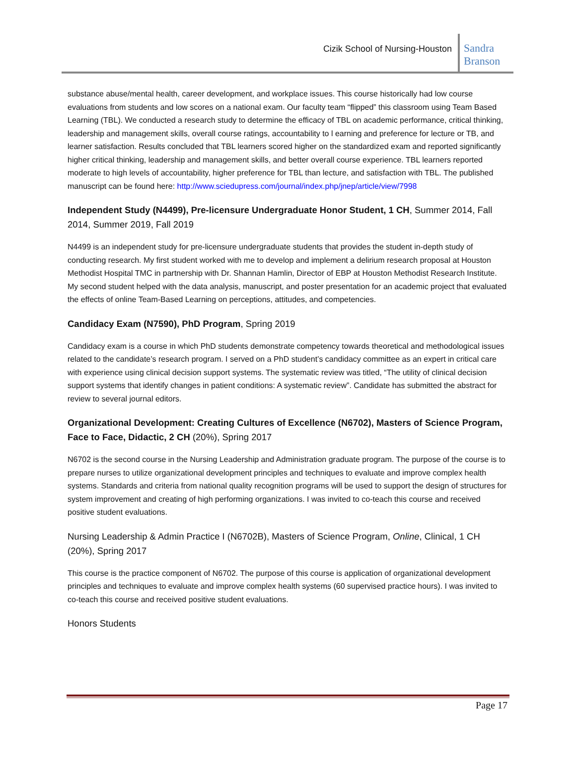Cizik School of Nursing-Houston
Sandra Branson
substance abuse/mental health, career development, and workplace issues. This course historically had low course evaluations from students and low scores on a national exam. Our faculty team “flipped” this classroom using Team Based Learning (TBL). We conducted a research study to determine the efficacy of TBL on academic performance, critical thinking, leadership and management skills, overall course ratings, accountability to l earning and preference for lecture or TB, and learner satisfaction. Results concluded that TBL learners scored higher on the standardized exam and reported significantly higher critical thinking, leadership and management skills, and better overall course experience. TBL learners reported moderate to high levels of accountability, higher preference for TBL than lecture, and satisfaction with TBL. The published manuscript can be found here: http://www.sciedupress.com/journal/index.php/jnep/article/view/7998
Independent Study (N4499), Pre-licensure Undergraduate Honor Student, 1 CH, Summer 2014, Fall 2014, Summer 2019, Fall 2019
N4499 is an independent study for pre-licensure undergraduate students that provides the student in-depth study of conducting research. My first student worked with me to develop and implement a delirium research proposal at Houston Methodist Hospital TMC in partnership with Dr. Shannan Hamlin, Director of EBP at Houston Methodist Research Institute. My second student helped with the data analysis, manuscript, and poster presentation for an academic project that evaluated the effects of online Team-Based Learning on perceptions, attitudes, and competencies.
Candidacy Exam (N7590), PhD Program, Spring 2019
Candidacy exam is a course in which PhD students demonstrate competency towards theoretical and methodological issues related to the candidate’s research program. I served on a PhD student’s candidacy committee as an expert in critical care with experience using clinical decision support systems. The systematic review was titled, “The utility of clinical decision support systems that identify changes in patient conditions: A systematic review”. Candidate has submitted the abstract for review to several journal editors.
Organizational Development: Creating Cultures of Excellence (N6702), Masters of Science Program, Face to Face, Didactic, 2 CH (20%), Spring 2017
N6702 is the second course in the Nursing Leadership and Administration graduate program. The purpose of the course is to prepare nurses to utilize organizational development principles and techniques to evaluate and improve complex health systems. Standards and criteria from national quality recognition programs will be used to support the design of structures for system improvement and creating of high performing organizations. I was invited to co-teach this course and received positive student evaluations.
Nursing Leadership & Admin Practice I (N6702B), Masters of Science Program, Online, Clinical, 1 CH (20%), Spring 2017
This course is the practice component of N6702. The purpose of this course is application of organizational development principles and techniques to evaluate and improve complex health systems (60 supervised practice hours). I was invited to co-teach this course and received positive student evaluations.
Honors Students
Page 17